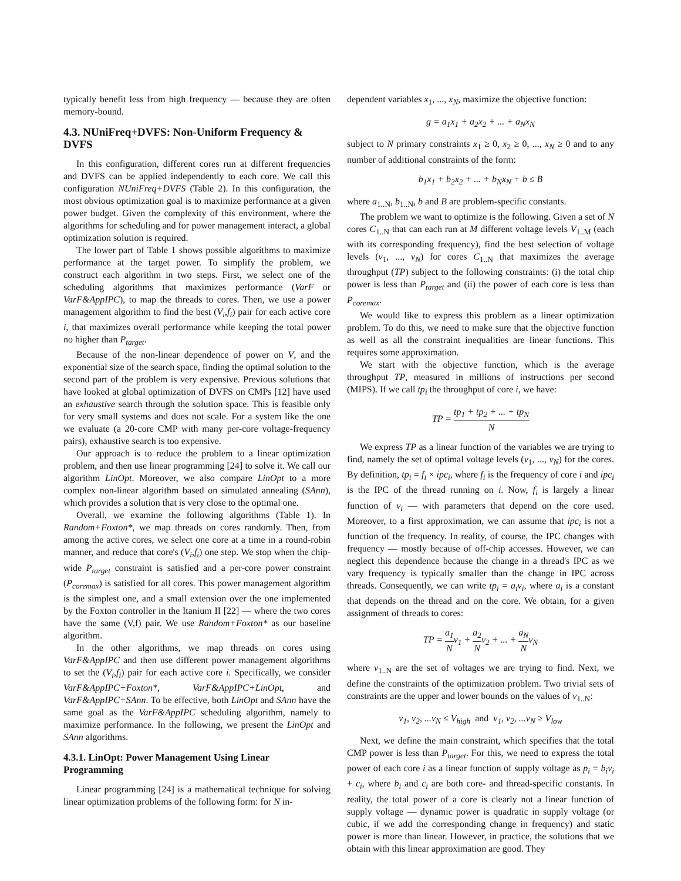typically benefit less from high frequency — because they are often memory-bound.
4.3. NUniFreq+DVFS: Non-Uniform Frequency & DVFS
In this configuration, different cores run at different frequencies and DVFS can be applied independently to each core. We call this configuration NUniFreq+DVFS (Table 2). In this configuration, the most obvious optimization goal is to maximize performance at a given power budget. Given the complexity of this environment, where the algorithms for scheduling and for power management interact, a global optimization solution is required.
The lower part of Table 1 shows possible algorithms to maximize performance at the target power. To simplify the problem, we construct each algorithm in two steps. First, we select one of the scheduling algorithms that maximizes performance (VarF or VarF&AppIPC), to map the threads to cores. Then, we use a power management algorithm to find the best (V<sub>i</sub>,f<sub>i</sub>) pair for each active core i, that maximizes overall performance while keeping the total power no higher than P<sub>target</sub>.
Because of the non-linear dependence of power on V, and the exponential size of the search space, finding the optimal solution to the second part of the problem is very expensive. Previous solutions that have looked at global optimization of DVFS on CMPs [12] have used an exhaustive search through the solution space. This is feasible only for very small systems and does not scale. For a system like the one we evaluate (a 20-core CMP with many per-core voltage-frequency pairs), exhaustive search is too expensive.
Our approach is to reduce the problem to a linear optimization problem, and then use linear programming [24] to solve it. We call our algorithm LinOpt. Moreover, we also compare LinOpt to a more complex non-linear algorithm based on simulated annealing (SAnn), which provides a solution that is very close to the optimal one.
Overall, we examine the following algorithms (Table 1). In Random+Foxton*, we map threads on cores randomly. Then, from among the active cores, we select one core at a time in a round-robin manner, and reduce that core's (V<sub>i</sub>,f<sub>i</sub>) one step. We stop when the chip-wide P<sub>target</sub> constraint is satisfied and a per-core power constraint (P<sub>coremax</sub>) is satisfied for all cores. This power management algorithm is the simplest one, and a small extension over the one implemented by the Foxton controller in the Itanium II [22] — where the two cores have the same (V,f) pair. We use Random+Foxton* as our baseline algorithm.
In the other algorithms, we map threads on cores using VarF&AppIPC and then use different power management algorithms to set the (V<sub>i</sub>,f<sub>i</sub>) pair for each active core i. Specifically, we consider VarF&AppIPC+Foxton*, VarF&AppIPC+LinOpt, and VarF&AppIPC+SAnn. To be effective, both LinOpt and SAnn have the same goal as the VarF&AppIPC scheduling algorithm, namely to maximize performance. In the following, we present the LinOpt and SAnn algorithms.
4.3.1. LinOpt: Power Management Using Linear Programming
Linear programming [24] is a mathematical technique for solving linear optimization problems of the following form: for N in-
dependent variables x<sub>1</sub>, ..., x<sub>N</sub>, maximize the objective function:
g = a<sub>1</sub>x<sub>1</sub> + a<sub>2</sub>x<sub>2</sub> + ... + a<sub>N</sub>x<sub>N</sub>
subject to N primary constraints x<sub>1</sub> ≥ 0, x<sub>2</sub> ≥ 0, ..., x<sub>N</sub> ≥ 0 and to any number of additional constraints of the form:
b<sub>1</sub>x<sub>1</sub> + b<sub>2</sub>x<sub>2</sub> + ... + b<sub>N</sub>x<sub>N</sub> + b ≤ B
where a<sub>1..N</sub>, b<sub>1..N</sub>, b and B are problem-specific constants.
The problem we want to optimize is the following. Given a set of N cores C<sub>1..N</sub> that can each run at M different voltage levels V<sub>1..M</sub> (each with its corresponding frequency), find the best selection of voltage levels (v<sub>1</sub>, ..., v<sub>N</sub>) for cores C<sub>1..N</sub> that maximizes the average throughput (TP) subject to the following constraints: (i) the total chip power is less than P<sub>target</sub> and (ii) the power of each core is less than P<sub>coremax</sub>.
We would like to express this problem as a linear optimization problem. To do this, we need to make sure that the objective function as well as all the constraint inequalities are linear functions. This requires some approximation.
We start with the objective function, which is the average throughput TP, measured in millions of instructions per second (MIPS). If we call tp<sub>i</sub> the throughput of core i, we have:
TP = tp<sub>1</sub> + tp<sub>2</sub> + ... + tp<sub>N</sub> N
We express TP as a linear function of the variables we are trying to find, namely the set of optimal voltage levels (v<sub>1</sub>, ..., v<sub>N</sub>) for the cores. By definition, tp<sub>i</sub> = f<sub>i</sub> × ipc<sub>i</sub>, where f<sub>i</sub> is the frequency of core i and ipc<sub>i</sub> is the IPC of the thread running on i. Now, f<sub>i</sub> is largely a linear function of v<sub>i</sub> — with parameters that depend on the core used. Moreover, to a first approximation, we can assume that ipc<sub>i</sub> is not a function of the frequency. In reality, of course, the IPC changes with frequency — mostly because of off-chip accesses. However, we can neglect this dependence because the change in a thread's IPC as we vary frequency is typically smaller than the change in IPC across threads. Consequently, we can write tp<sub>i</sub> = a<sub>i</sub>v<sub>i</sub>, where a<sub>i</sub> is a constant that depends on the thread and on the core. We obtain, for a given assignment of threads to cores:
TP = a<sub>1</sub> Nv<sub>1</sub> + a<sub>2</sub> Nv<sub>2</sub> + ... + a<sub>N</sub> Nv<sub>N</sub>
where v<sub>1..N</sub> are the set of voltages we are trying to find. Next, we define the constraints of the optimization problem. Two trivial sets of constraints are the upper and lower bounds on the values of v<sub>1..N</sub>:
v<sub>1</sub>, v<sub>2</sub>, ...v<sub>N</sub> ≤ V<sub>high</sub> and v<sub>1</sub>, v<sub>2</sub>, ...v<sub>N</sub> ≥ V<sub>low</sub>
Next, we define the main constraint, which specifies that the total CMP power is less than P<sub>target</sub>. For this, we need to express the total power of each core i as a linear function of supply voltage as p<sub>i</sub> = b<sub>i</sub>v<sub>i</sub> + c<sub>i</sub>, where b<sub>i</sub> and c<sub>i</sub> are both core- and thread-specific constants. In reality, the total power of a core is clearly not a linear function of supply voltage — dynamic power is quadratic in supply voltage (or cubic, if we add the corresponding change in frequency) and static power is more than linear. However, in practice, the solutions that we obtain with this linear approximation are good. They